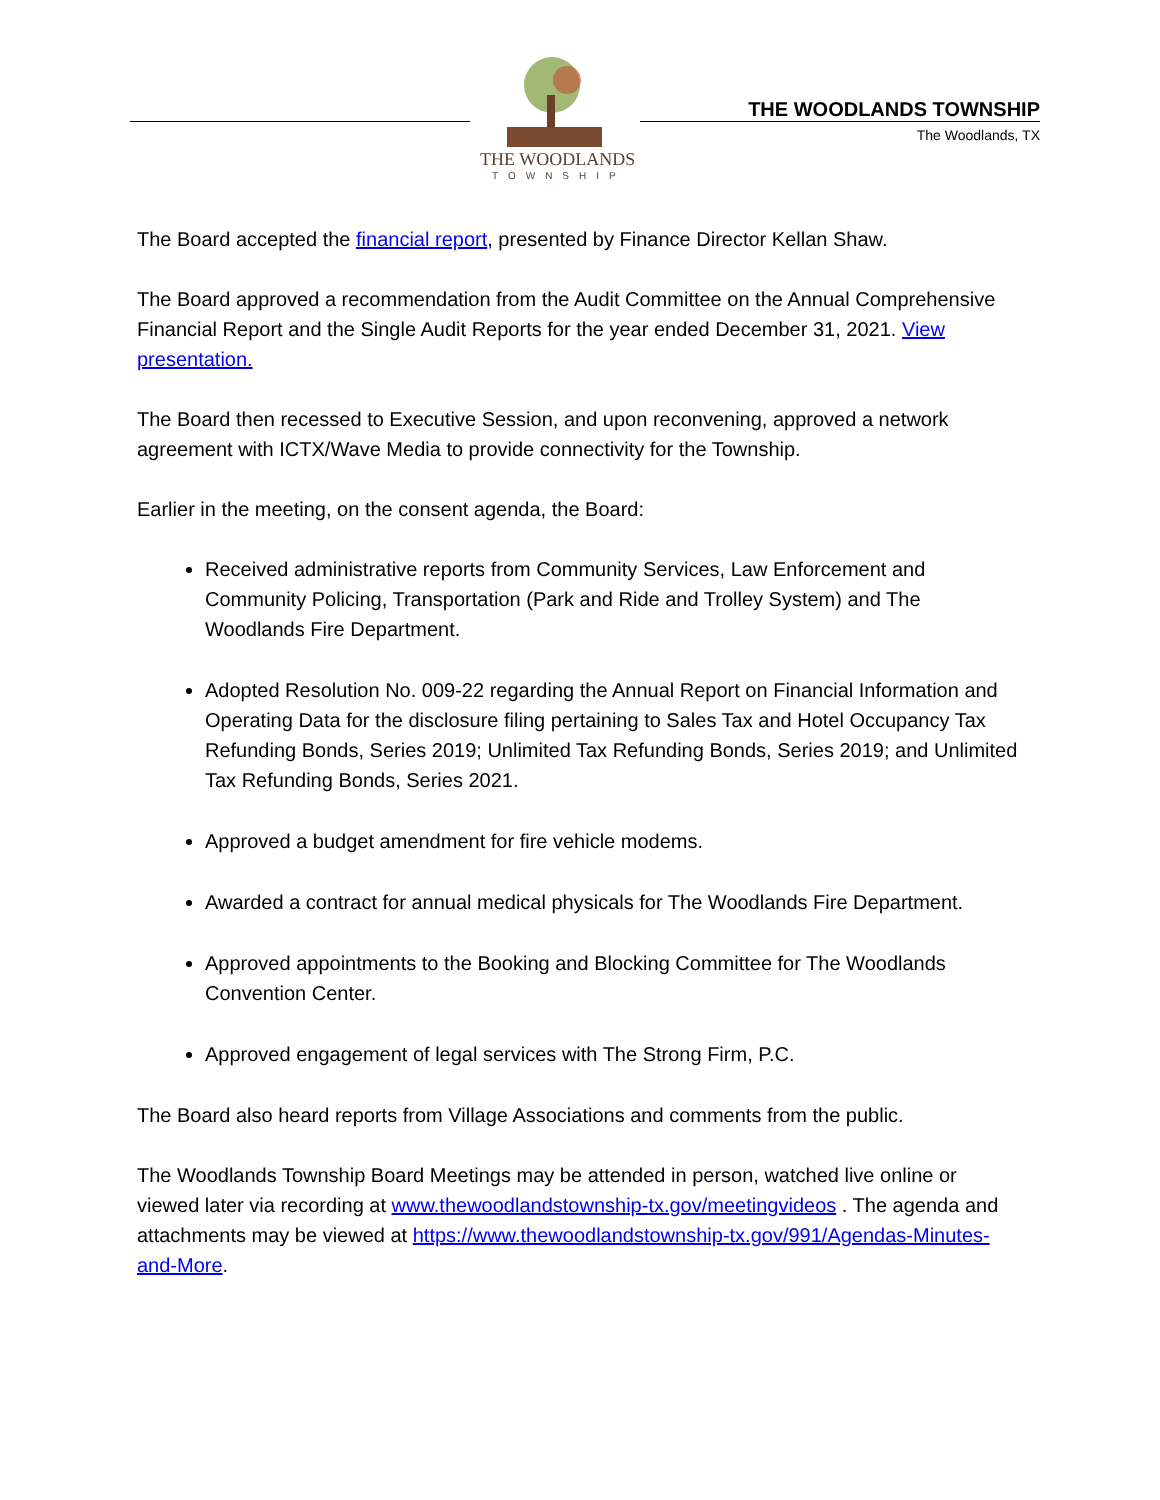THE WOODLANDS
TOWNSHIP
THE WOODLANDS TOWNSHIP
The Woodlands, TX
The Board accepted the financial report, presented by Finance Director Kellan Shaw.
The Board approved a recommendation from the Audit Committee on the Annual Comprehensive Financial Report and the Single Audit Reports for the year ended December 31, 2021. View presentation.
The Board then recessed to Executive Session, and upon reconvening, approved a network agreement with ICTX/Wave Media to provide connectivity for the Township.
Earlier in the meeting, on the consent agenda, the Board:
Received administrative reports from Community Services, Law Enforcement and Community Policing, Transportation (Park and Ride and Trolley System) and The Woodlands Fire Department.
Adopted Resolution No. 009-22 regarding the Annual Report on Financial Information and Operating Data for the disclosure filing pertaining to Sales Tax and Hotel Occupancy Tax Refunding Bonds, Series 2019; Unlimited Tax Refunding Bonds, Series 2019; and Unlimited Tax Refunding Bonds, Series 2021.
Approved a budget amendment for fire vehicle modems.
Awarded a contract for annual medical physicals for The Woodlands Fire Department.
Approved appointments to the Booking and Blocking Committee for The Woodlands Convention Center.
Approved engagement of legal services with The Strong Firm, P.C.
The Board also heard reports from Village Associations and comments from the public.
The Woodlands Township Board Meetings may be attended in person, watched live online or viewed later via recording at www.thewoodlandstownship-tx.gov/meetingvideos . The agenda and attachments may be viewed at https://www.thewoodlandstownship-tx.gov/991/Agendas-Minutes-and-More.